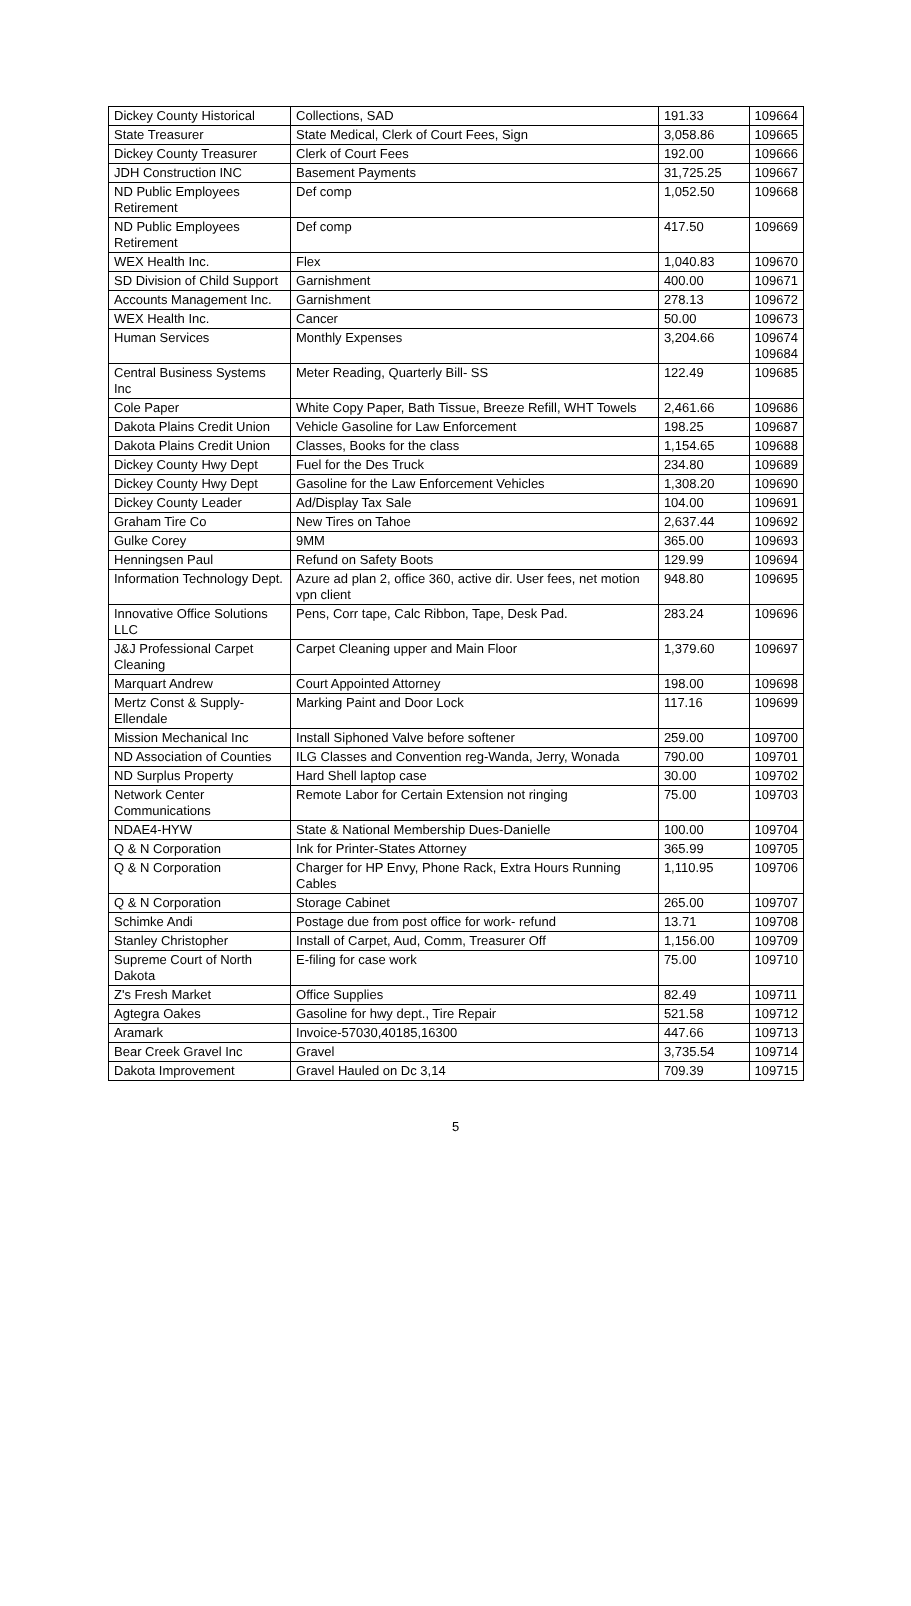| Dickey County Historical | Collections, SAD | 191.33 | 109664 |
| State Treasurer | State Medical, Clerk of Court Fees, Sign | 3,058.86 | 109665 |
| Dickey County Treasurer | Clerk of Court Fees | 192.00 | 109666 |
| JDH Construction INC | Basement Payments | 31,725.25 | 109667 |
| ND Public Employees Retirement | Def comp | 1,052.50 | 109668 |
| ND Public Employees Retirement | Def comp | 417.50 | 109669 |
| WEX Health Inc. | Flex | 1,040.83 | 109670 |
| SD Division of Child Support | Garnishment | 400.00 | 109671 |
| Accounts Management Inc. | Garnishment | 278.13 | 109672 |
| WEX Health Inc. | Cancer | 50.00 | 109673 |
| Human Services | Monthly Expenses | 3,204.66 | 109674 109684 |
| Central Business Systems Inc | Meter Reading, Quarterly Bill- SS | 122.49 | 109685 |
| Cole Paper | White Copy Paper, Bath Tissue, Breeze Refill, WHT Towels | 2,461.66 | 109686 |
| Dakota Plains Credit Union | Vehicle Gasoline for Law Enforcement | 198.25 | 109687 |
| Dakota Plains Credit Union | Classes, Books for the class | 1,154.65 | 109688 |
| Dickey County Hwy Dept | Fuel for the Des Truck | 234.80 | 109689 |
| Dickey County Hwy Dept | Gasoline for the Law Enforcement Vehicles | 1,308.20 | 109690 |
| Dickey County Leader | Ad/Display Tax Sale | 104.00 | 109691 |
| Graham Tire Co | New Tires on Tahoe | 2,637.44 | 109692 |
| Gulke Corey | 9MM | 365.00 | 109693 |
| Henningsen Paul | Refund on Safety Boots | 129.99 | 109694 |
| Information Technology Dept. | Azure ad plan 2, office 360, active dir. User fees, net motion vpn client | 948.80 | 109695 |
| Innovative Office Solutions LLC | Pens, Corr tape, Calc Ribbon, Tape, Desk Pad. | 283.24 | 109696 |
| J&J Professional Carpet Cleaning | Carpet Cleaning upper and Main Floor | 1,379.60 | 109697 |
| Marquart Andrew | Court Appointed Attorney | 198.00 | 109698 |
| Mertz Const & Supply-Ellendale | Marking Paint and Door Lock | 117.16 | 109699 |
| Mission Mechanical Inc | Install Siphoned Valve before softener | 259.00 | 109700 |
| ND Association of Counties | ILG Classes and Convention reg-Wanda, Jerry, Wonada | 790.00 | 109701 |
| ND Surplus Property | Hard Shell laptop case | 30.00 | 109702 |
| Network Center Communications | Remote Labor for Certain Extension not ringing | 75.00 | 109703 |
| NDAE4-HYW | State & National Membership Dues-Danielle | 100.00 | 109704 |
| Q & N Corporation | Ink for Printer-States Attorney | 365.99 | 109705 |
| Q & N Corporation | Charger for HP Envy, Phone Rack, Extra Hours Running Cables | 1,110.95 | 109706 |
| Q & N Corporation | Storage Cabinet | 265.00 | 109707 |
| Schimke Andi | Postage due from post office for work- refund | 13.71 | 109708 |
| Stanley Christopher | Install of Carpet, Aud, Comm, Treasurer Off | 1,156.00 | 109709 |
| Supreme Court of North Dakota | E-filing for case work | 75.00 | 109710 |
| Z's Fresh Market | Office Supplies | 82.49 | 109711 |
| Agtegra Oakes | Gasoline for hwy dept., Tire Repair | 521.58 | 109712 |
| Aramark | Invoice-57030,40185,16300 | 447.66 | 109713 |
| Bear Creek Gravel Inc | Gravel | 3,735.54 | 109714 |
| Dakota Improvement | Gravel Hauled on Dc 3,14 | 709.39 | 109715 |
5